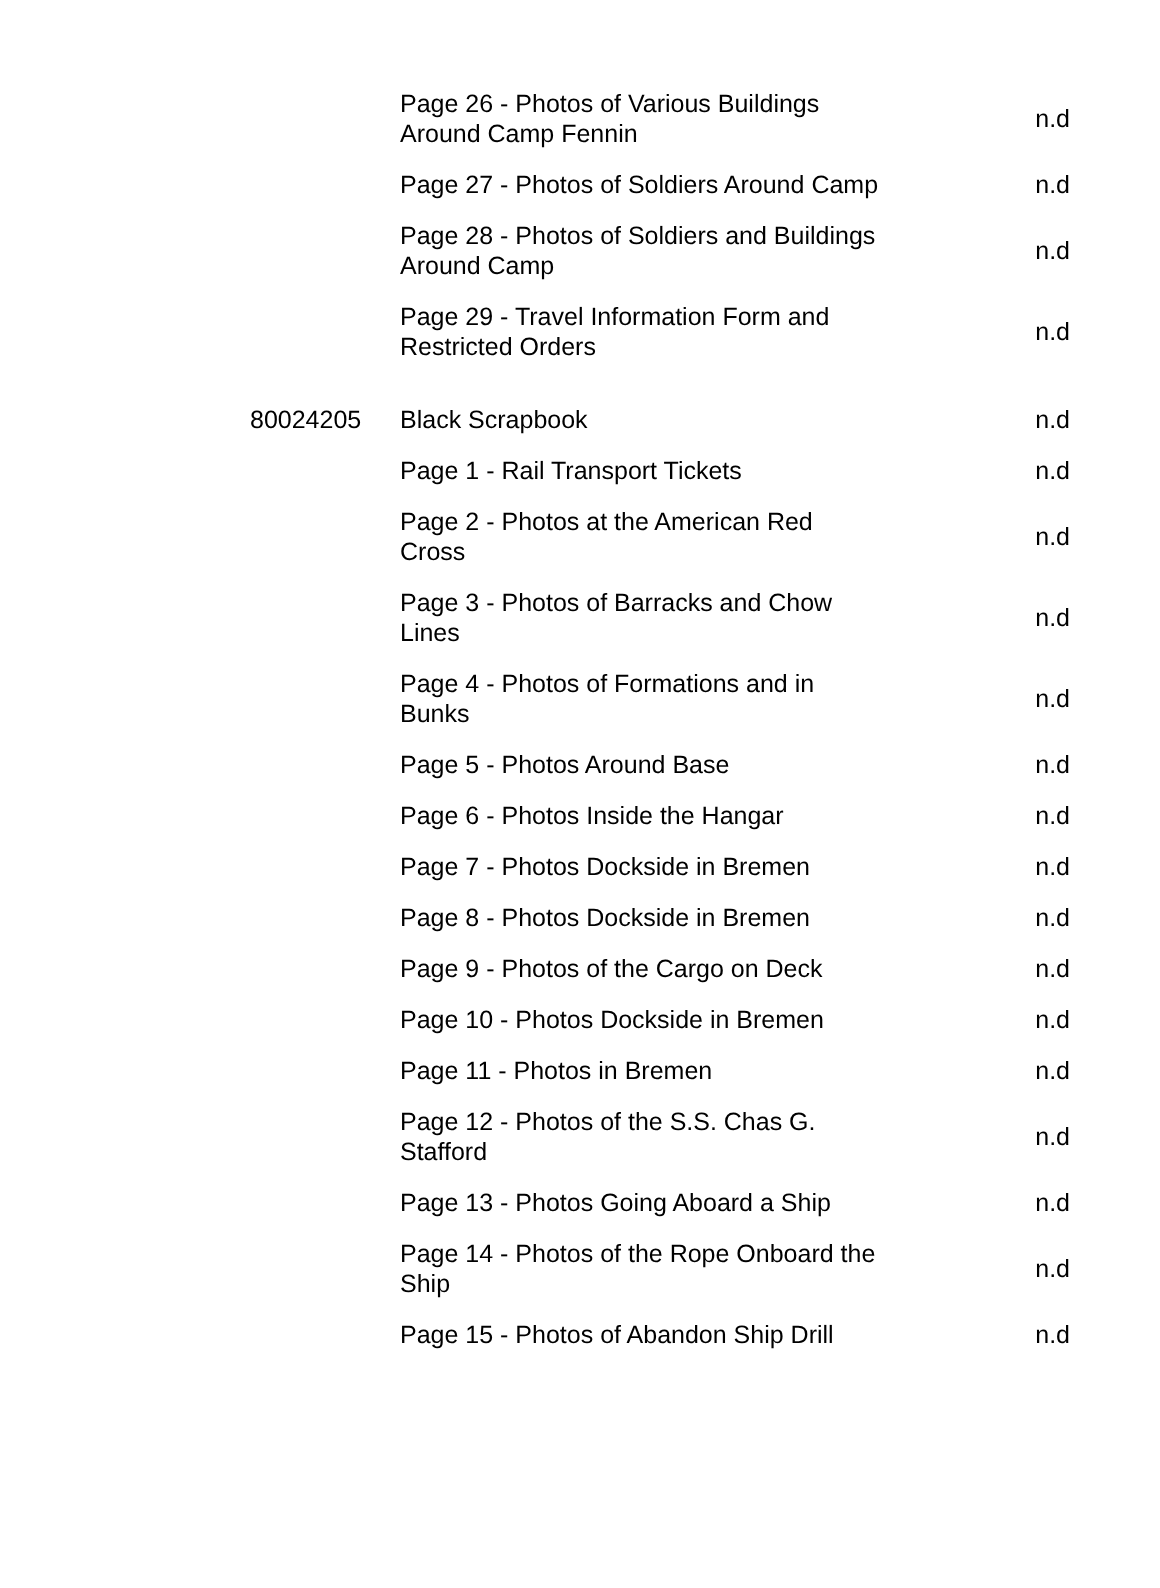| | Page 26 - Photos of Various Buildings Around Camp Fennin | n.d |
| | Page 27 - Photos of Soldiers Around Camp | n.d |
| | Page 28 - Photos of Soldiers and Buildings Around Camp | n.d |
| | Page 29 - Travel Information Form and Restricted Orders | n.d |
| 80024205 | Black Scrapbook | n.d |
| | Page 1 - Rail Transport Tickets | n.d |
| | Page 2 - Photos at the American Red Cross | n.d |
| | Page 3 - Photos of Barracks and Chow Lines | n.d |
| | Page 4 - Photos of Formations and in Bunks | n.d |
| | Page 5 - Photos Around Base | n.d |
| | Page 6 - Photos Inside the Hangar | n.d |
| | Page 7 - Photos Dockside in Bremen | n.d |
| | Page 8 - Photos Dockside in Bremen | n.d |
| | Page 9 - Photos of the Cargo on Deck | n.d |
| | Page 10 - Photos Dockside in Bremen | n.d |
| | Page 11 - Photos in Bremen | n.d |
| | Page 12 - Photos of the S.S. Chas G. Stafford | n.d |
| | Page 13 - Photos Going Aboard a Ship | n.d |
| | Page 14 - Photos of the Rope Onboard the Ship | n.d |
| | Page 15 - Photos of Abandon Ship Drill | n.d |